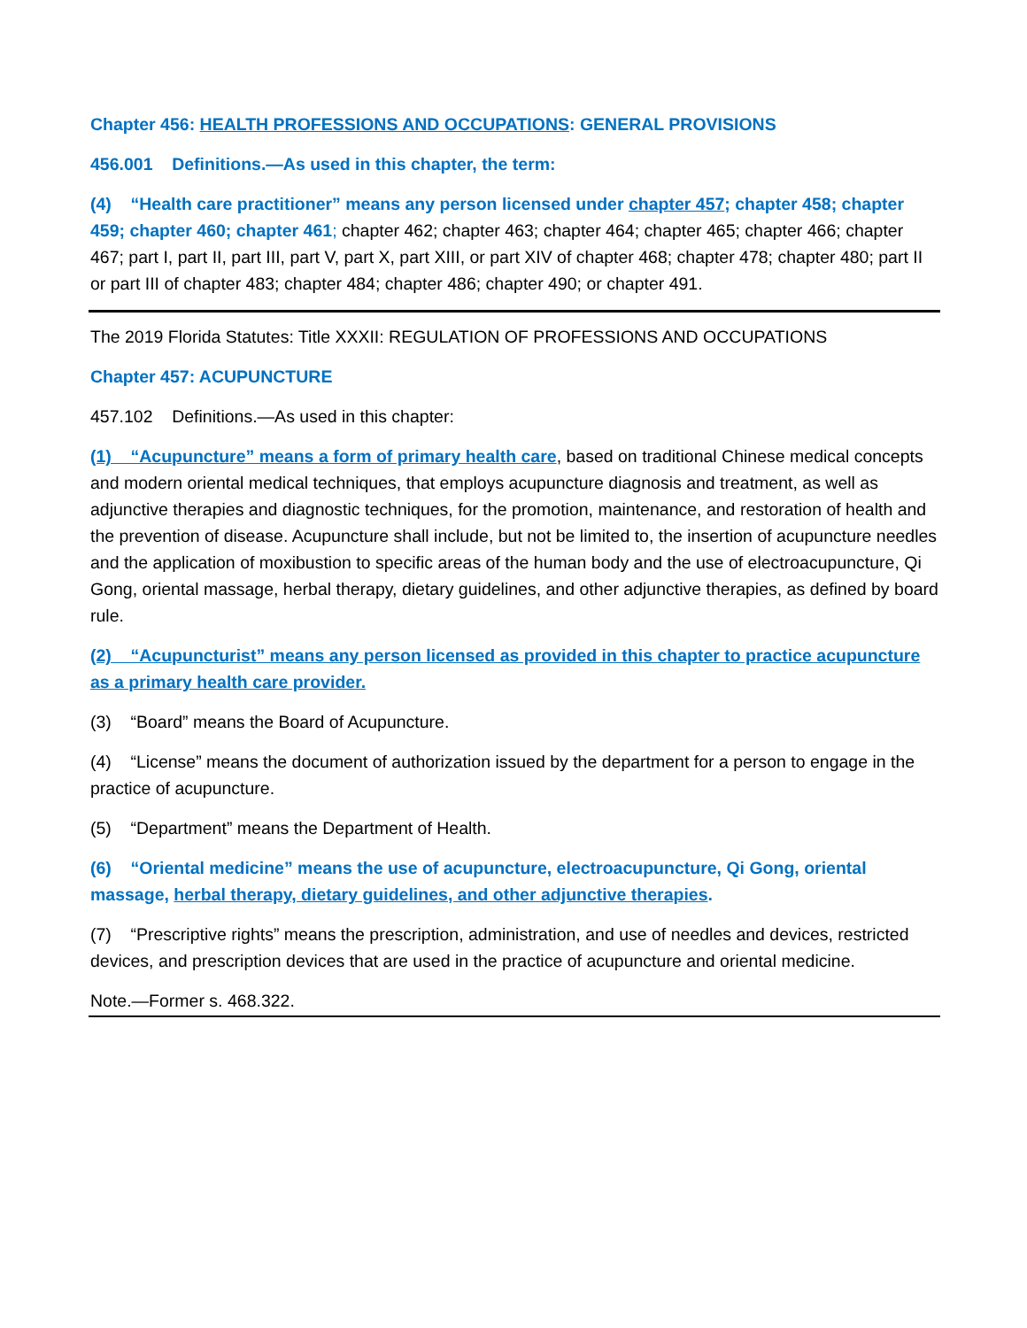Chapter 456: HEALTH PROFESSIONS AND OCCUPATIONS: GENERAL PROVISIONS
456.001 Definitions.—As used in this chapter, the term:
(4) “Health care practitioner” means any person licensed under chapter 457; chapter 458; chapter 459; chapter 460; chapter 461; chapter 462; chapter 463; chapter 464; chapter 465; chapter 466; chapter 467; part I, part II, part III, part V, part X, part XIII, or part XIV of chapter 468; chapter 478; chapter 480; part II or part III of chapter 483; chapter 484; chapter 486; chapter 490; or chapter 491.
The 2019 Florida Statutes: Title XXXII: REGULATION OF PROFESSIONS AND OCCUPATIONS
Chapter 457: ACUPUNCTURE
457.102 Definitions.—As used in this chapter:
(1) “Acupuncture” means a form of primary health care, based on traditional Chinese medical concepts and modern oriental medical techniques, that employs acupuncture diagnosis and treatment, as well as adjunctive therapies and diagnostic techniques, for the promotion, maintenance, and restoration of health and the prevention of disease. Acupuncture shall include, but not be limited to, the insertion of acupuncture needles and the application of moxibustion to specific areas of the human body and the use of electroacupuncture, Qi Gong, oriental massage, herbal therapy, dietary guidelines, and other adjunctive therapies, as defined by board rule.
(2) “Acupuncturist” means any person licensed as provided in this chapter to practice acupuncture as a primary health care provider.
(3) “Board” means the Board of Acupuncture.
(4) “License” means the document of authorization issued by the department for a person to engage in the practice of acupuncture.
(5) “Department” means the Department of Health.
(6) “Oriental medicine” means the use of acupuncture, electroacupuncture, Qi Gong, oriental massage, herbal therapy, dietary guidelines, and other adjunctive therapies.
(7) “Prescriptive rights” means the prescription, administration, and use of needles and devices, restricted devices, and prescription devices that are used in the practice of acupuncture and oriental medicine.
Note.—Former s. 468.322.